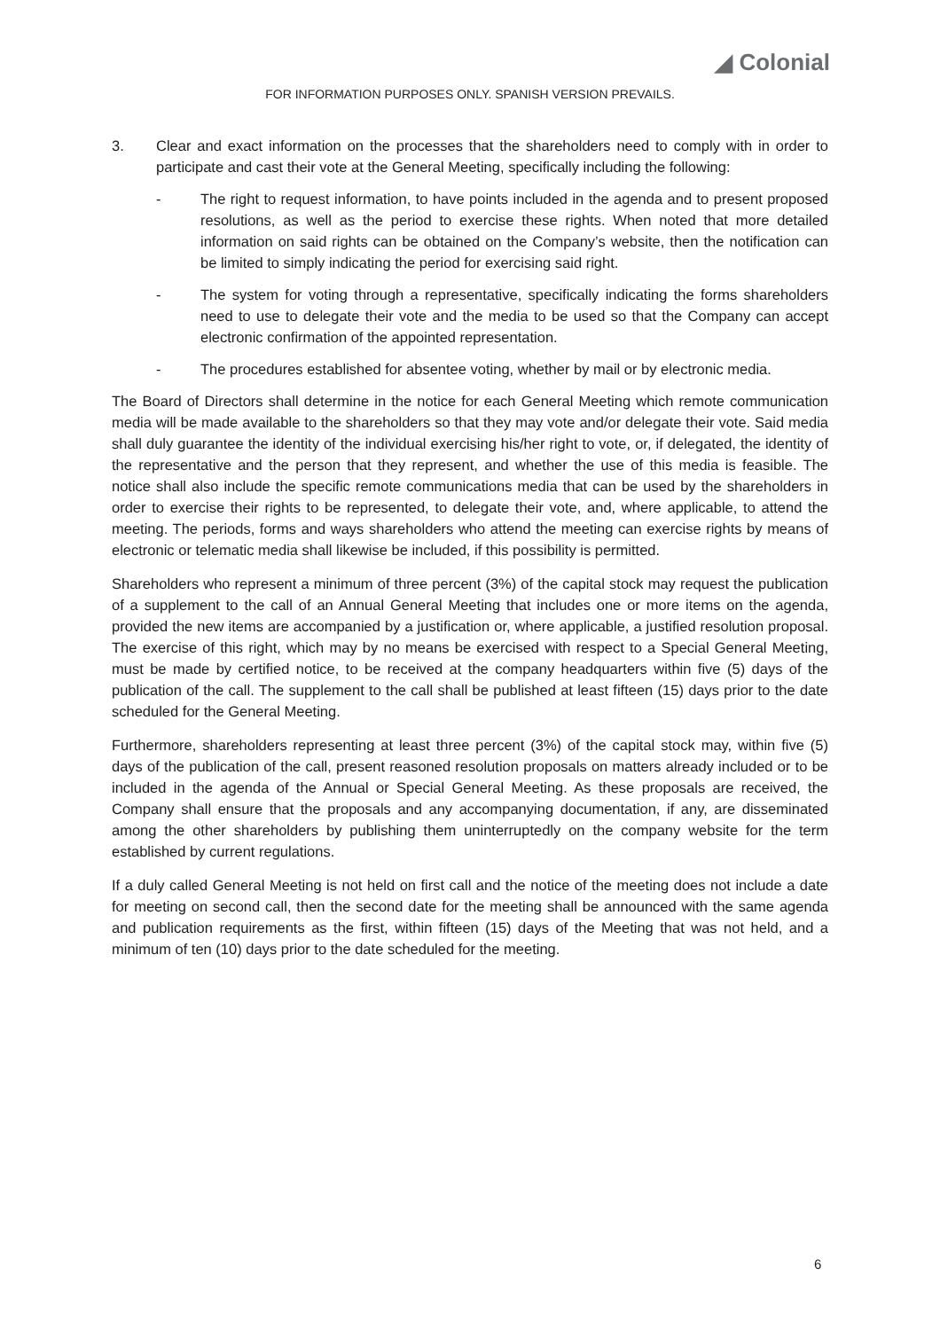◢ Colonial
FOR INFORMATION PURPOSES ONLY. SPANISH VERSION PREVAILS.
3. Clear and exact information on the processes that the shareholders need to comply with in order to participate and cast their vote at the General Meeting, specifically including the following:
- The right to request information, to have points included in the agenda and to present proposed resolutions, as well as the period to exercise these rights. When noted that more detailed information on said rights can be obtained on the Company’s website, then the notification can be limited to simply indicating the period for exercising said right.
- The system for voting through a representative, specifically indicating the forms shareholders need to use to delegate their vote and the media to be used so that the Company can accept electronic confirmation of the appointed representation.
- The procedures established for absentee voting, whether by mail or by electronic media.
The Board of Directors shall determine in the notice for each General Meeting which remote communication media will be made available to the shareholders so that they may vote and/or delegate their vote. Said media shall duly guarantee the identity of the individual exercising his/her right to vote, or, if delegated, the identity of the representative and the person that they represent, and whether the use of this media is feasible. The notice shall also include the specific remote communications media that can be used by the shareholders in order to exercise their rights to be represented, to delegate their vote, and, where applicable, to attend the meeting. The periods, forms and ways shareholders who attend the meeting can exercise rights by means of electronic or telematic media shall likewise be included, if this possibility is permitted.
Shareholders who represent a minimum of three percent (3%) of the capital stock may request the publication of a supplement to the call of an Annual General Meeting that includes one or more items on the agenda, provided the new items are accompanied by a justification or, where applicable, a justified resolution proposal. The exercise of this right, which may by no means be exercised with respect to a Special General Meeting, must be made by certified notice, to be received at the company headquarters within five (5) days of the publication of the call. The supplement to the call shall be published at least fifteen (15) days prior to the date scheduled for the General Meeting.
Furthermore, shareholders representing at least three percent (3%) of the capital stock may, within five (5) days of the publication of the call, present reasoned resolution proposals on matters already included or to be included in the agenda of the Annual or Special General Meeting. As these proposals are received, the Company shall ensure that the proposals and any accompanying documentation, if any, are disseminated among the other shareholders by publishing them uninterruptedly on the company website for the term established by current regulations.
If a duly called General Meeting is not held on first call and the notice of the meeting does not include a date for meeting on second call, then the second date for the meeting shall be announced with the same agenda and publication requirements as the first, within fifteen (15) days of the Meeting that was not held, and a minimum of ten (10) days prior to the date scheduled for the meeting.
6